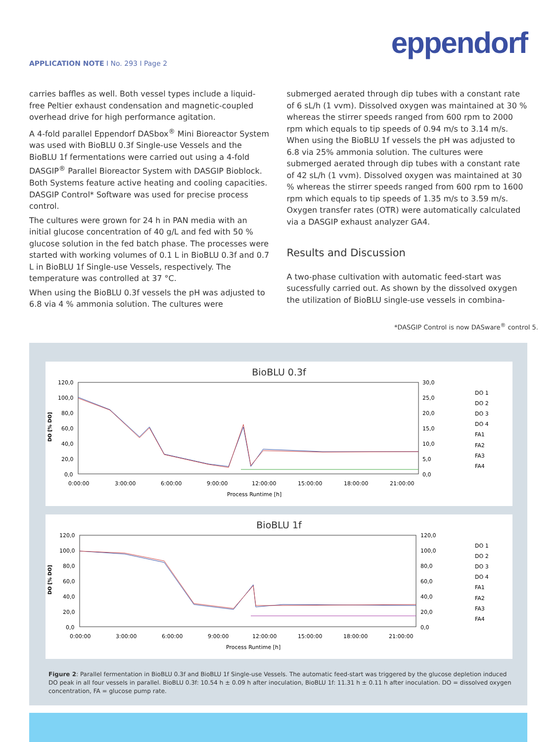eppendorf
APPLICATION NOTE I No. 293 I Page 2
carries baffles as well. Both vessel types include a liquid-free Peltier exhaust condensation and magnetic-coupled overhead drive for high performance agitation.
A 4-fold parallel Eppendorf DASbox<sup>®</sup> Mini Bioreactor System was used with BioBLU 0.3f Single-use Vessels and the BioBLU 1f fermentations were carried out using a 4-fold DASGIP<sup>®</sup> Parallel Bioreactor System with DASGIP Bioblock. Both Systems feature active heating and cooling capacities. DASGIP Control* Software was used for precise process control.
The cultures were grown for 24 h in PAN media with an initial glucose concentration of 40 g/L and fed with 50 % glucose solution in the fed batch phase. The processes were started with working volumes of 0.1 L in BioBLU 0.3f and 0.7 L in BioBLU 1f Single-use Vessels, respectively. The temperature was controlled at 37 °C.
When using the BioBLU 0.3f vessels the pH was adjusted to 6.8 via 4 % ammonia solution. The cultures were
submerged aerated through dip tubes with a constant rate of 6 sL/h (1 vvm). Dissolved oxygen was maintained at 30 % whereas the stirrer speeds ranged from 600 rpm to 2000 rpm which equals to tip speeds of 0.94 m/s to 3.14 m/s. When using the BioBLU 1f vessels the pH was adjusted to 6.8 via 25% ammonia solution. The cultures were submerged aerated through dip tubes with a constant rate of 42 sL/h (1 vvm). Dissolved oxygen was maintained at 30 % whereas the stirrer speeds ranged from 600 rpm to 1600 rpm which equals to tip speeds of 1.35 m/s to 3.59 m/s. Oxygen transfer rates (OTR) were automatically calculated via a DASGIP exhaust analyzer GA4.
Results and Discussion
A two-phase cultivation with automatic feed-start was sucessfully carried out. As shown by the dissolved oxygen the utilization of BioBLU single-use vessels in combina-
*DASGIP Control is now DASware<sup>®</sup> control 5.
BioBLU 0.3f
DO [% DO]
120,0
100,0
80,0
60,0
40,0
20,0
0,0
30,0
25,0
20,0
15,0
10,0
5,0
0,0
0:00:00
3:00:00
6:00:00
9:00:00
12:00:00
15:00:00
18:00:00
21:00:00
Process Runtime [h]
DO 1
DO 2
DO 3
DO 4
FA1
FA2
FA3
FA4
BioBLU 1f
DO [% DO]
120,0
100,0
80,0
60,0
40,0
20,0
0,0
120,0
100,0
80,0
60,0
40,0
20,0
0,0
0:00:00
3:00:00
6:00:00
9:00:00
12:00:00
15:00:00
18:00:00
21:00:00
Process Runtime [h]
DO 1
DO 2
DO 3
DO 4
FA1
FA2
FA3
FA4
Figure 2: Parallel fermentation in BioBLU 0.3f and BioBLU 1f Single-use Vessels. The automatic feed-start was triggered by the glucose depletion induced DO peak in all four vessels in parallel. BioBLU 0.3f: 10.54 h ± 0.09 h after inoculation, BioBLU 1f: 11.31 h ± 0.11 h after inoculation. DO = dissolved oxygen concentration, FA = glucose pump rate.